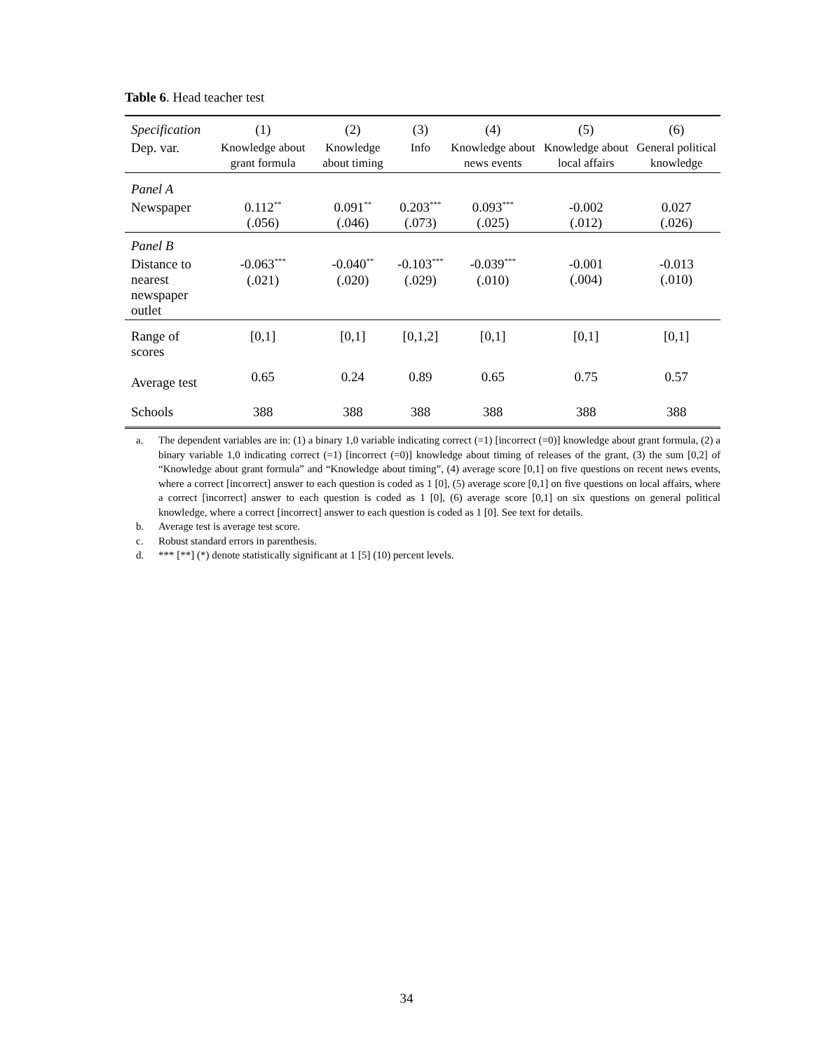Table 6. Head teacher test
| Specification | (1) | (2) | (3) | (4) | (5) | (6) |
| --- | --- | --- | --- | --- | --- | --- |
| Dep. var. | Knowledge about grant formula | Knowledge about timing | Info | Knowledge about news events | Knowledge about local affairs | General political knowledge |
| Panel A | | | | | | |
| Newspaper | 0.112<sup>**</sup> (.056) | 0.091<sup>**</sup> (.046) | 0.203<sup>***</sup> (.073) | 0.093<sup>***</sup> (.025) | -0.002 (.012) | 0.027 (.026) |
| Panel B | | | | | | |
| Distance to nearest newspaper outlet | -0.063<sup>***</sup> (.021) | -0.040<sup>**</sup> (.020) | -0.103<sup>***</sup> (.029) | -0.039<sup>***</sup> (.010) | -0.001 (.004) | -0.013 (.010) |
| Range of scores | [0,1] | [0,1] | [0,1,2] | [0,1] | [0,1] | [0,1] |
| Average test | 0.65 | 0.24 | 0.89 | 0.65 | 0.75 | 0.57 |
| Schools | 388 | 388 | 388 | 388 | 388 | 388 |
a. The dependent variables are in: (1) a binary 1,0 variable indicating correct (=1) [incorrect (=0)] knowledge about grant formula, (2) a binary variable 1,0 indicating correct (=1) [incorrect (=0)] knowledge about timing of releases of the grant, (3) the sum [0,2] of “Knowledge about grant formula” and “Knowledge about timing”, (4) average score [0,1] on five questions on recent news events, where a correct [incorrect] answer to each question is coded as 1 [0], (5) average score [0,1] on five questions on local affairs, where a correct [incorrect] answer to each question is coded as 1 [0], (6) average score [0,1] on six questions on general political knowledge, where a correct [incorrect] answer to each question is coded as 1 [0]. See text for details.
b. Average test is average test score.
c. Robust standard errors in parenthesis.
d. *** [**] (*) denote statistically significant at 1 [5] (10) percent levels.
34